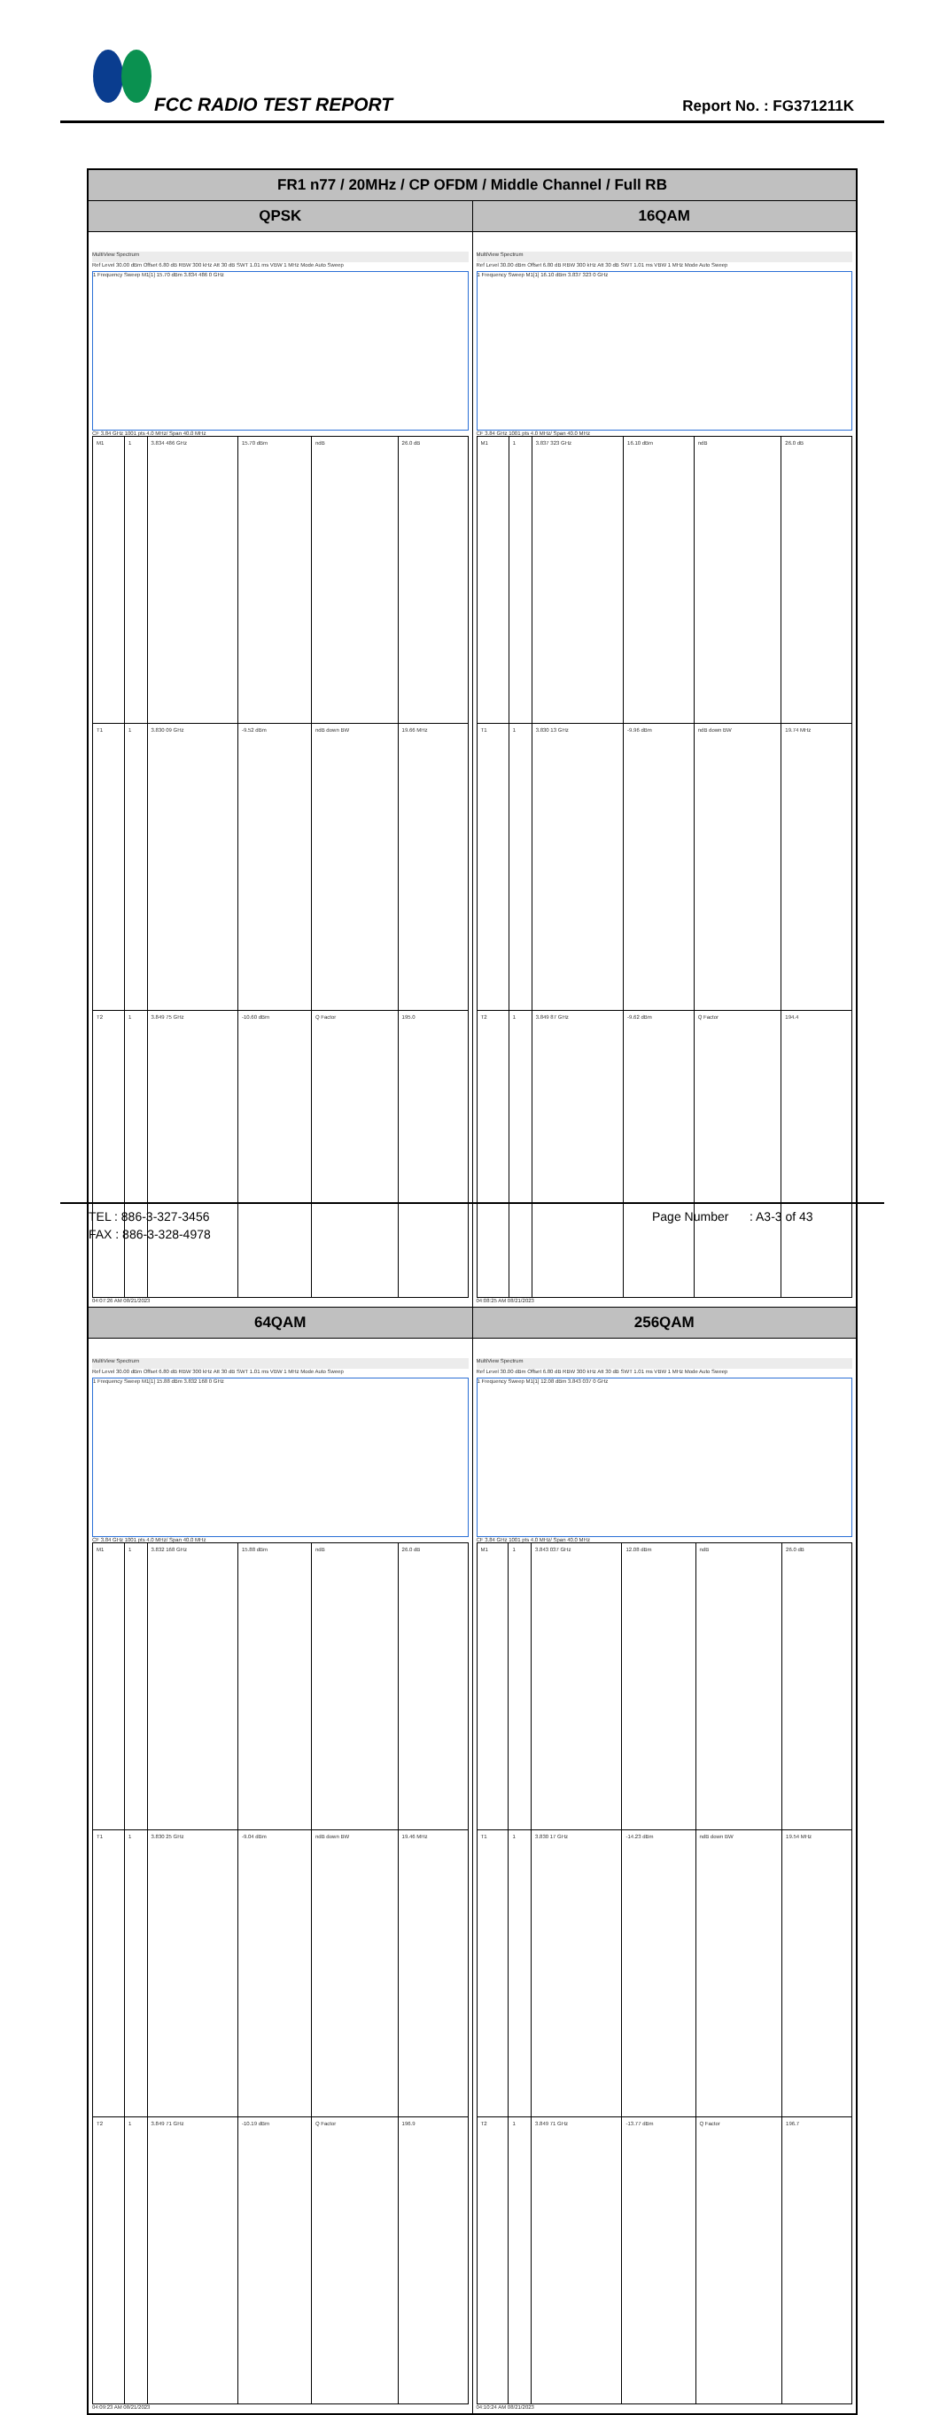FCC RADIO TEST REPORT Report No. : FG371211K
| FR1 n77 / 20MHz / CP OFDM / Middle Channel / Full RB | |
| --- | --- |
| QPSK | 16QAM |
| MultiView Spectrum Ref Level 30.00 dBm Offset 6.80 dB RBW 300 kHz Att 30 dB SWT 1.01 ms VBW 1 MHz Mode Auto Sweep 1 Frequency Sweep M1[1] 15.70 dBm 3.834 486 0 GHz CF 3.84 GHz 1001 pts 4.0 MHz/ Span 40.0 MHz / M1 / 1 / 3.834 486 GHz / 15.70 dBm / ndB / 26.0 dB / / T1 / 1 / 3.830 09 GHz / -9.52 dBm / ndB down BW / 19.66 MHz / / T2 / 1 / 3.849 75 GHz / -10.60 dBm / Q Factor / 195.0 / 04:07:26 AM 08/21/2023 | MultiView Spectrum Ref Level 30.00 dBm Offset 6.80 dB RBW 300 kHz Att 30 dB SWT 1.01 ms VBW 1 MHz Mode Auto Sweep 1 Frequency Sweep M1[1] 16.10 dBm 3.837 323 0 GHz CF 3.84 GHz 1001 pts 4.0 MHz/ Span 40.0 MHz / M1 / 1 / 3.837 323 GHz / 16.10 dBm / ndB / 26.0 dB / / T1 / 1 / 3.830 13 GHz / -9.96 dBm / ndB down BW / 19.74 MHz / / T2 / 1 / 3.849 87 GHz / -9.62 dBm / Q Factor / 194.4 / 04:08:25 AM 08/21/2023 |
| 64QAM | 256QAM |
| MultiView Spectrum Ref Level 30.00 dBm Offset 6.80 dB RBW 300 kHz Att 30 dB SWT 1.01 ms VBW 1 MHz Mode Auto Sweep 1 Frequency Sweep M1[1] 15.88 dBm 3.832 168 0 GHz CF 3.84 GHz 1001 pts 4.0 MHz/ Span 40.0 MHz / M1 / 1 / 3.832 168 GHz / 15.88 dBm / ndB / 26.0 dB / / T1 / 1 / 3.830 25 GHz / -9.04 dBm / ndB down BW / 19.46 MHz / / T2 / 1 / 3.849 71 GHz / -10.19 dBm / Q Factor / 196.9 / 04:09:23 AM 08/21/2023 | MultiView Spectrum Ref Level 30.00 dBm Offset 6.80 dB RBW 300 kHz Att 30 dB SWT 1.01 ms VBW 1 MHz Mode Auto Sweep 1 Frequency Sweep M1[1] 12.08 dBm 3.843 037 0 GHz CF 3.84 GHz 1001 pts 4.0 MHz/ Span 40.0 MHz / M1 / 1 / 3.843 037 GHz / 12.08 dBm / ndB / 26.0 dB / / T1 / 1 / 3.830 17 GHz / -14.23 dBm / ndB down BW / 19.54 MHz / / T2 / 1 / 3.849 71 GHz / -13.77 dBm / Q Factor / 196.7 / 04:10:24 AM 08/21/2023 |
TEL : 886-3-327-3456
FAX : 886-3-328-4978
Page Number : A3-3 of 43